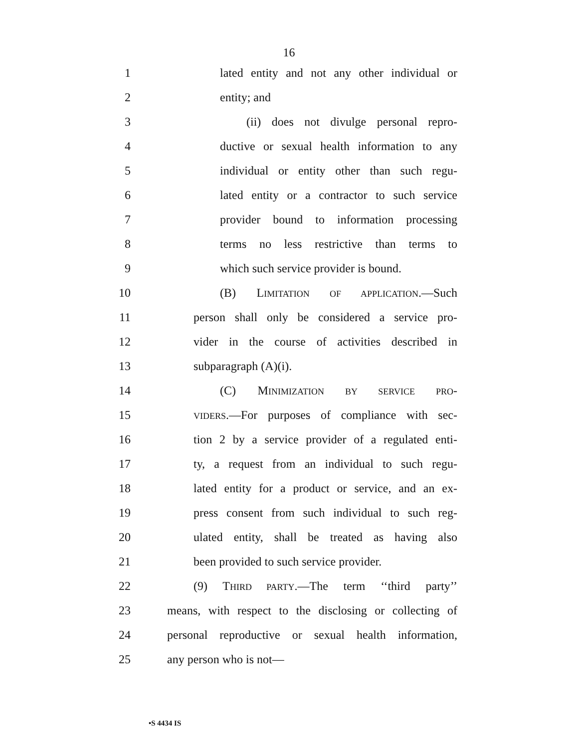16
1 lated entity and not any other individual or
2 entity; and
3 (ii) does not divulge personal repro-
4 ductive or sexual health information to any
5 individual or entity other than such regu-
6 lated entity or a contractor to such service
7 provider bound to information processing
8 terms no less restrictive than terms to
9 which such service provider is bound.
10 (B) LIMITATION OF APPLICATION.—Such
11 person shall only be considered a service pro-
12 vider in the course of activities described in
13 subparagraph (A)(i).
14 (C) MINIMIZATION BY SERVICE PRO-
15 VIDERS.—For purposes of compliance with sec-
16 tion 2 by a service provider of a regulated enti-
17 ty, a request from an individual to such regu-
18 lated entity for a product or service, and an ex-
19 press consent from such individual to such reg-
20 ulated entity, shall be treated as having also
21 been provided to such service provider.
22 (9) THIRD PARTY.—The term ‘‘third party’’
23 means, with respect to the disclosing or collecting of
24 personal reproductive or sexual health information,
25 any person who is not—
•S 4434 IS